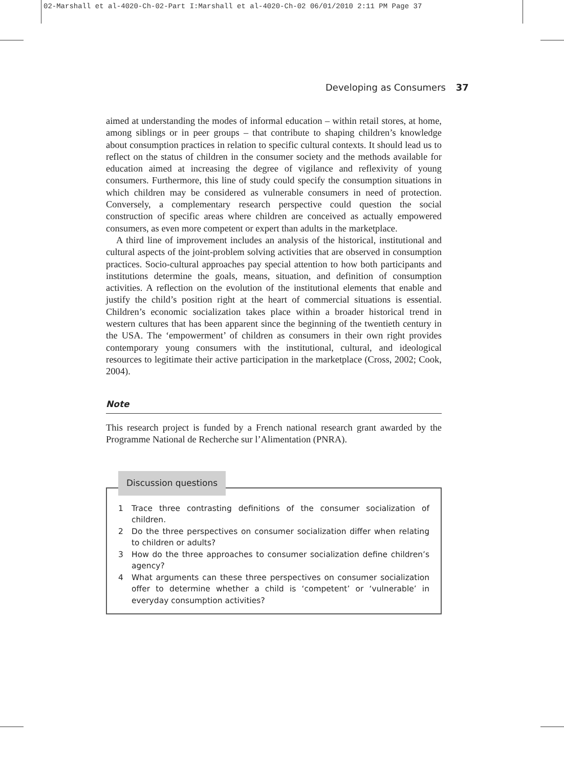02-Marshall et al-4020-Ch-02-Part I:Marshall et al-4020-Ch-02 06/01/2010 2:11 PM Page 37
Developing as Consumers 37
aimed at understanding the modes of informal education – within retail stores, at home, among siblings or in peer groups – that contribute to shaping children’s knowledge about consumption practices in relation to specific cultural contexts. It should lead us to reflect on the status of children in the consumer society and the methods available for education aimed at increasing the degree of vigilance and reflexivity of young consumers. Furthermore, this line of study could specify the consumption situations in which children may be considered as vulnerable consumers in need of protection. Conversely, a complementary research perspective could question the social construction of specific areas where children are conceived as actually empowered consumers, as even more competent or expert than adults in the marketplace.
A third line of improvement includes an analysis of the historical, institutional and cultural aspects of the joint-problem solving activities that are observed in consumption practices. Socio-cultural approaches pay special attention to how both participants and institutions determine the goals, means, situation, and definition of consumption activities. A reflection on the evolution of the institutional elements that enable and justify the child’s position right at the heart of commercial situations is essential. Children’s economic socialization takes place within a broader historical trend in western cultures that has been apparent since the beginning of the twentieth century in the USA. The ‘empowerment’ of children as consumers in their own right provides contemporary young consumers with the institutional, cultural, and ideological resources to legitimate their active participation in the marketplace (Cross, 2002; Cook, 2004).
Note
This research project is funded by a French national research grant awarded by the Programme National de Recherche sur l’Alimentation (PNRA).
Discussion questions
1 Trace three contrasting definitions of the consumer socialization of children.
2 Do the three perspectives on consumer socialization differ when relating to children or adults?
3 How do the three approaches to consumer socialization define children’s agency?
4 What arguments can these three perspectives on consumer socialization offer to determine whether a child is ‘competent’ or ‘vulnerable’ in everyday consumption activities?